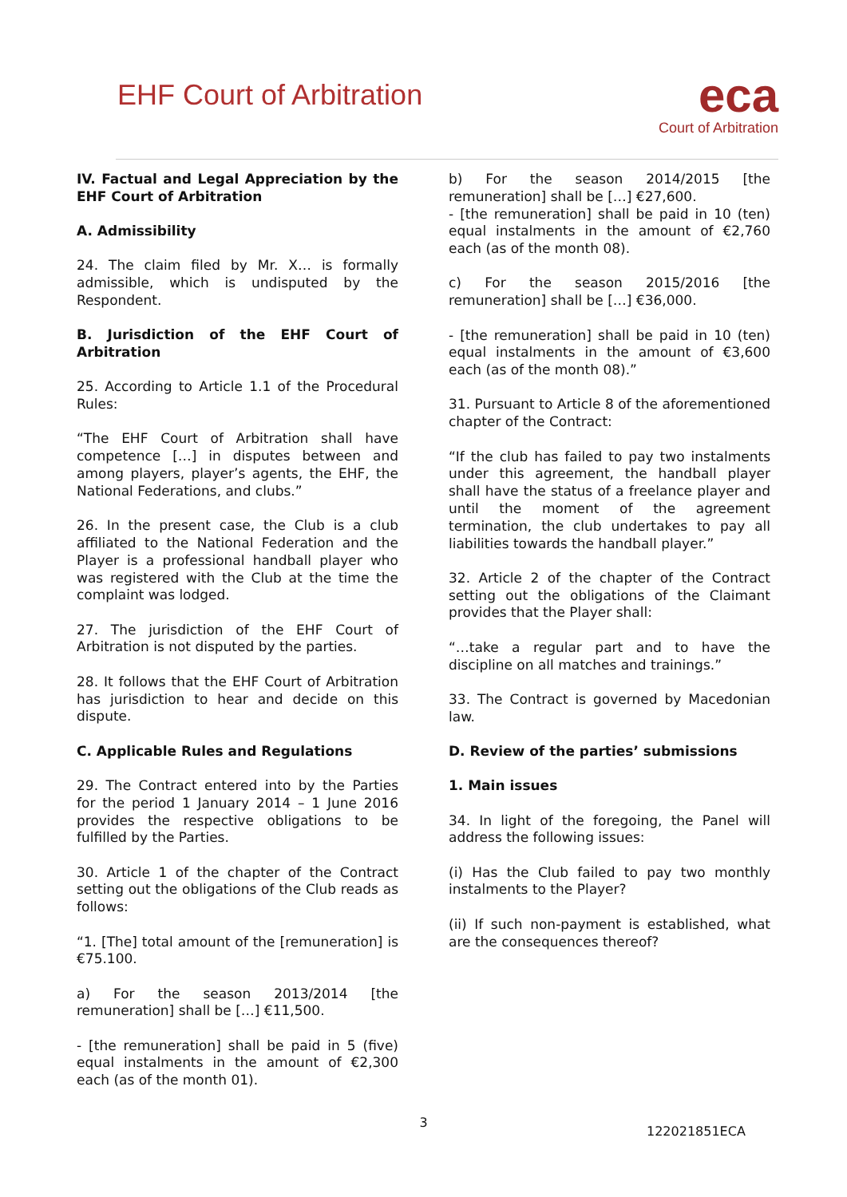EHF Court of Arbitration
eca
Court of Arbitration
IV. Factual and Legal Appreciation by the EHF Court of Arbitration
A. Admissibility
24. The claim filed by Mr. X… is formally admissible, which is undisputed by the Respondent.
B. Jurisdiction of the EHF Court of Arbitration
25. According to Article 1.1 of the Procedural Rules:
“The EHF Court of Arbitration shall have competence […] in disputes between and among players, player’s agents, the EHF, the National Federations, and clubs.”
26. In the present case, the Club is a club affiliated to the National Federation and the Player is a professional handball player who was registered with the Club at the time the complaint was lodged.
27. The jurisdiction of the EHF Court of Arbitration is not disputed by the parties.
28. It follows that the EHF Court of Arbitration has jurisdiction to hear and decide on this dispute.
C. Applicable Rules and Regulations
29. The Contract entered into by the Parties for the period 1 January 2014 – 1 June 2016 provides the respective obligations to be fulfilled by the Parties.
30. Article 1 of the chapter of the Contract setting out the obligations of the Club reads as follows:
“1. [The] total amount of the [remuneration] is €75.100.
a) For the season 2013/2014 [the remuneration] shall be […] €11,500.
- [the remuneration] shall be paid in 5 (five) equal instalments in the amount of €2,300 each (as of the month 01).
b) For the season 2014/2015 [the remuneration] shall be […] €27,600.
- [the remuneration] shall be paid in 10 (ten) equal instalments in the amount of €2,760 each (as of the month 08).
c) For the season 2015/2016 [the remuneration] shall be […] €36,000.
- [the remuneration] shall be paid in 10 (ten) equal instalments in the amount of €3,600 each (as of the month 08).”
31. Pursuant to Article 8 of the aforementioned chapter of the Contract:
“If the club has failed to pay two instalments under this agreement, the handball player shall have the status of a freelance player and until the moment of the agreement termination, the club undertakes to pay all liabilities towards the handball player.”
32. Article 2 of the chapter of the Contract setting out the obligations of the Claimant provides that the Player shall:
“…take a regular part and to have the discipline on all matches and trainings.”
33. The Contract is governed by Macedonian law.
D. Review of the parties’ submissions
1. Main issues
34. In light of the foregoing, the Panel will address the following issues:
(i) Has the Club failed to pay two monthly instalments to the Player?
(ii) If such non-payment is established, what are the consequences thereof?
3
122021851ECA